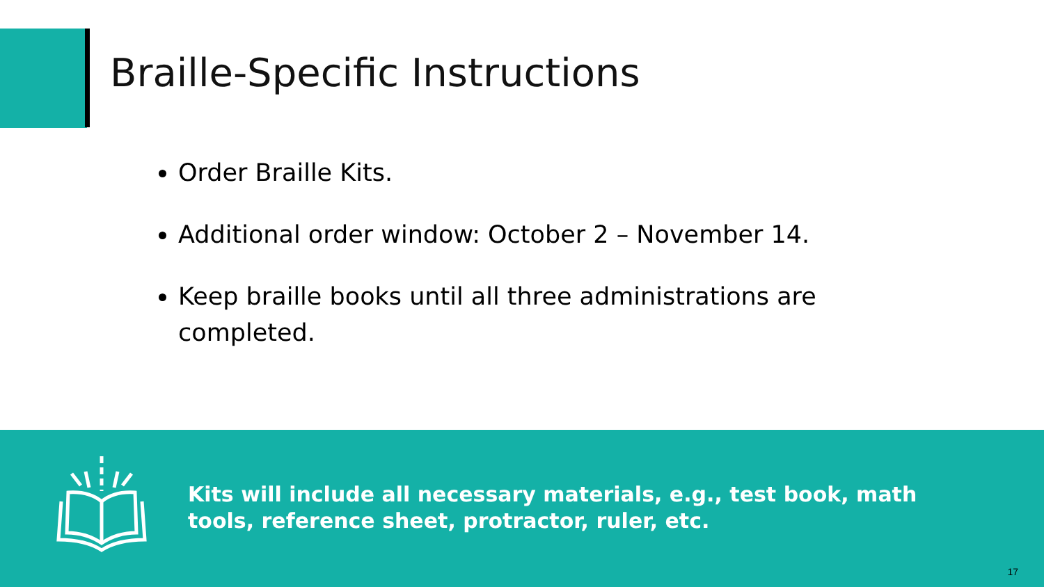Braille-Specific Instructions
Order Braille Kits.
Additional order window: October 2 – November 14.
Keep braille books until all three administrations are completed.
Kits will include all necessary materials, e.g., test book, math tools, reference sheet, protractor, ruler, etc.
17